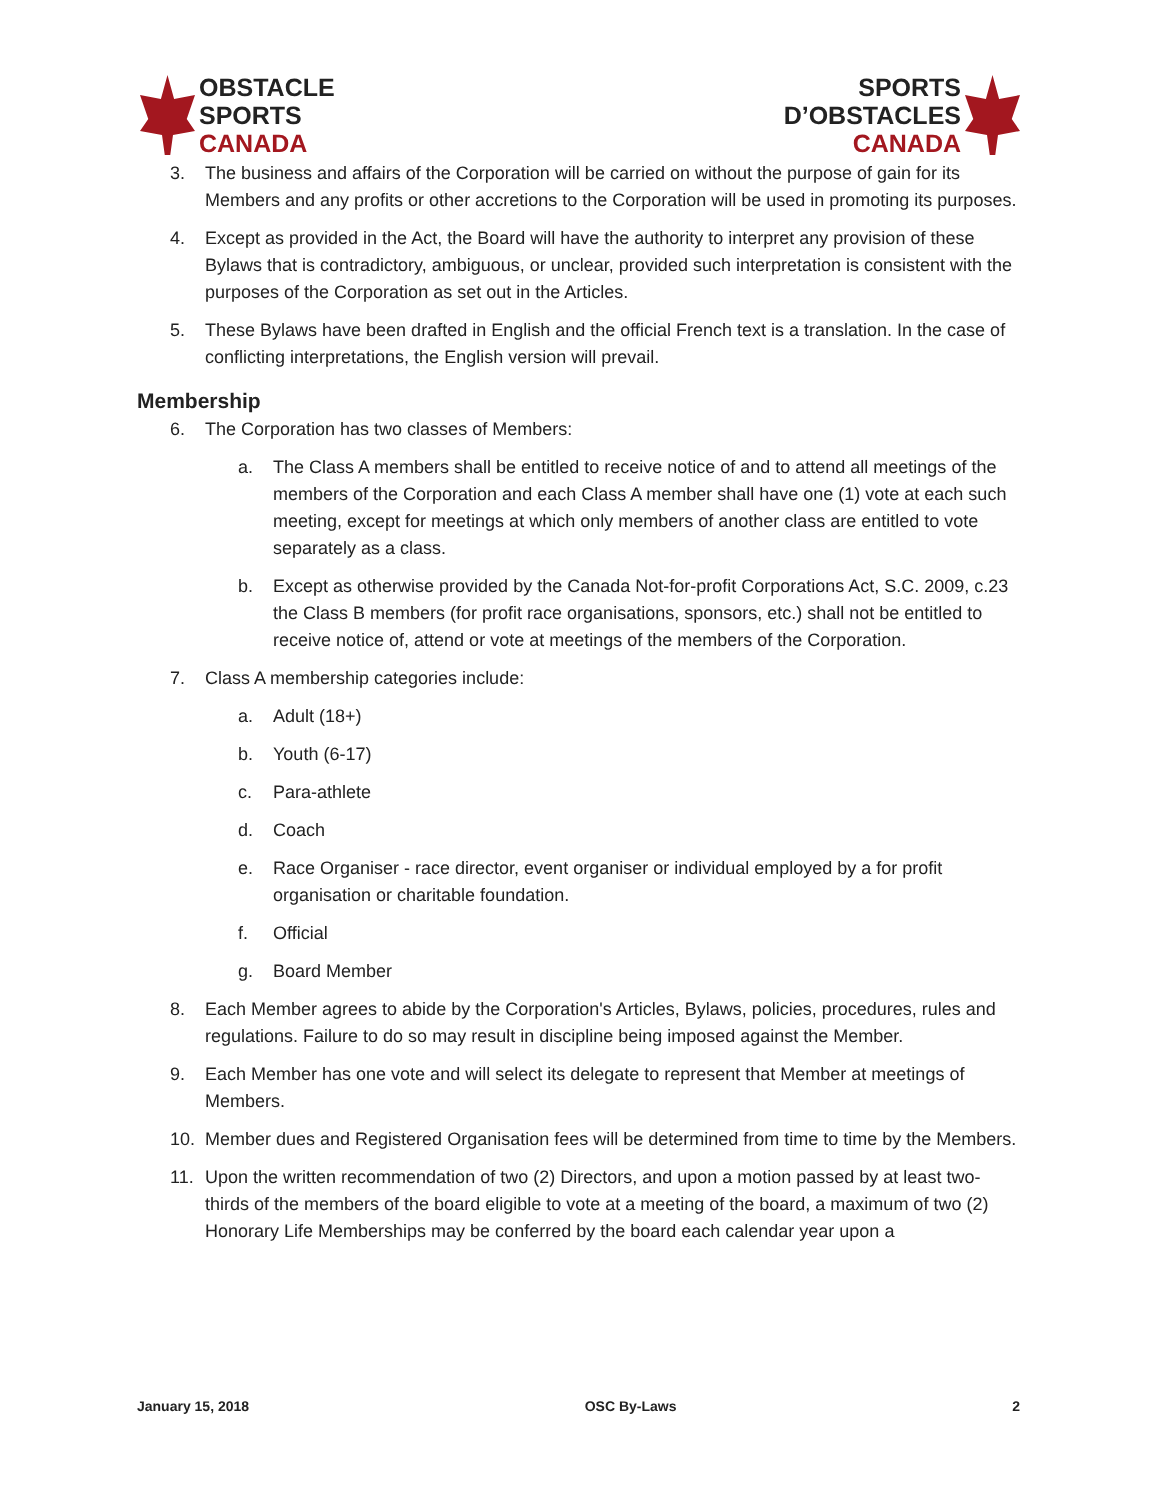OBSTACLE
SPORTS
CANADA
SPORTS
D’OBSTACLES
CANADA
3. The business and affairs of the Corporation will be carried on without the purpose of gain for its Members and any profits or other accretions to the Corporation will be used in promoting its purposes.
4. Except as provided in the Act, the Board will have the authority to interpret any provision of these Bylaws that is contradictory, ambiguous, or unclear, provided such interpretation is consistent with the purposes of the Corporation as set out in the Articles.
5. These Bylaws have been drafted in English and the official French text is a translation. In the case of conflicting interpretations, the English version will prevail.
Membership
6. The Corporation has two classes of Members:
a. The Class A members shall be entitled to receive notice of and to attend all meetings of the members of the Corporation and each Class A member shall have one (1) vote at each such meeting, except for meetings at which only members of another class are entitled to vote separately as a class.
b. Except as otherwise provided by the Canada Not-for-profit Corporations Act, S.C. 2009, c.23 the Class B members (for profit race organisations, sponsors, etc.) shall not be entitled to receive notice of, attend or vote at meetings of the members of the Corporation.
7. Class A membership categories include:
a. Adult (18+)
b. Youth (6-17)
c. Para-athlete
d. Coach
e. Race Organiser - race director, event organiser or individual employed by a for profit organisation or charitable foundation.
f. Official
g. Board Member
8. Each Member agrees to abide by the Corporation's Articles, Bylaws, policies, procedures, rules and regulations. Failure to do so may result in discipline being imposed against the Member.
9. Each Member has one vote and will select its delegate to represent that Member at meetings of Members.
10. Member dues and Registered Organisation fees will be determined from time to time by the Members.
11. Upon the written recommendation of two (2) Directors, and upon a motion passed by at least two-thirds of the members of the board eligible to vote at a meeting of the board, a maximum of two (2) Honorary Life Memberships may be conferred by the board each calendar year upon a
January 15, 2018 OSC By-Laws 2